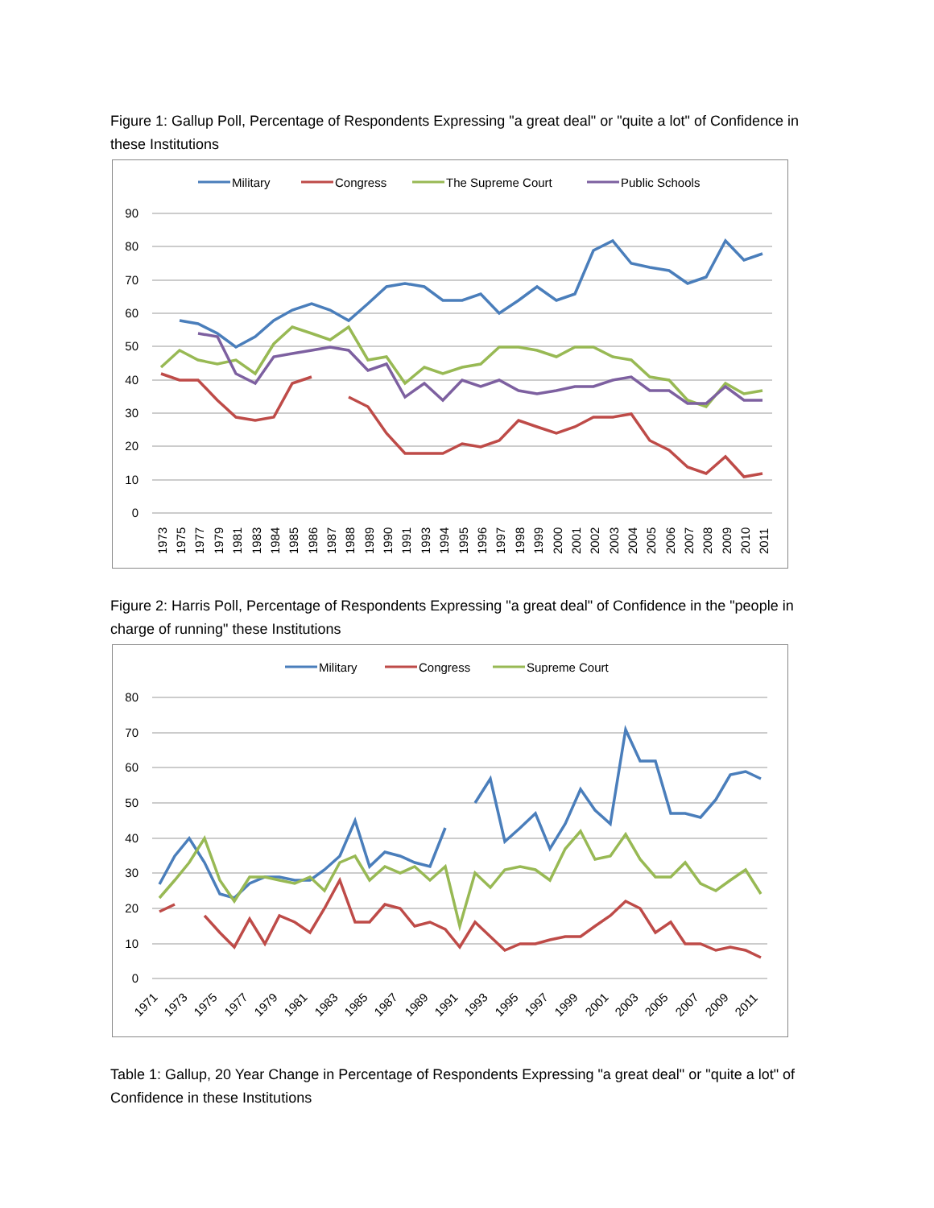Figure 1: Gallup Poll, Percentage of Respondents Expressing "a great deal" or "quite a lot" of Confidence in these Institutions
90
80
70
60
50
40
30
20
10
0
Military
Congress
The Supreme Court
Public Schools
1973
1975
1977
1979
1981
1983
1984
1985
1986
1987
1988
1989
1990
1991
1993
1994
1995
1996
1997
1998
1999
2000
2001
2002
2003
2004
2005
2006
2007
2008
2009
2010
2011
Figure 2: Harris Poll, Percentage of Respondents Expressing "a great deal" of Confidence in the "people in charge of running" these Institutions
80
70
60
50
40
30
20
10
0
Military
Congress
Supreme Court
1971
1973
1975
1977
1979
1981
1983
1985
1987
1989
1991
1993
1995
1997
1999
2001
2003
2005
2007
2009
2011
Table 1: Gallup, 20 Year Change in Percentage of Respondents Expressing "a great deal" or "quite a lot" of Confidence in these Institutions